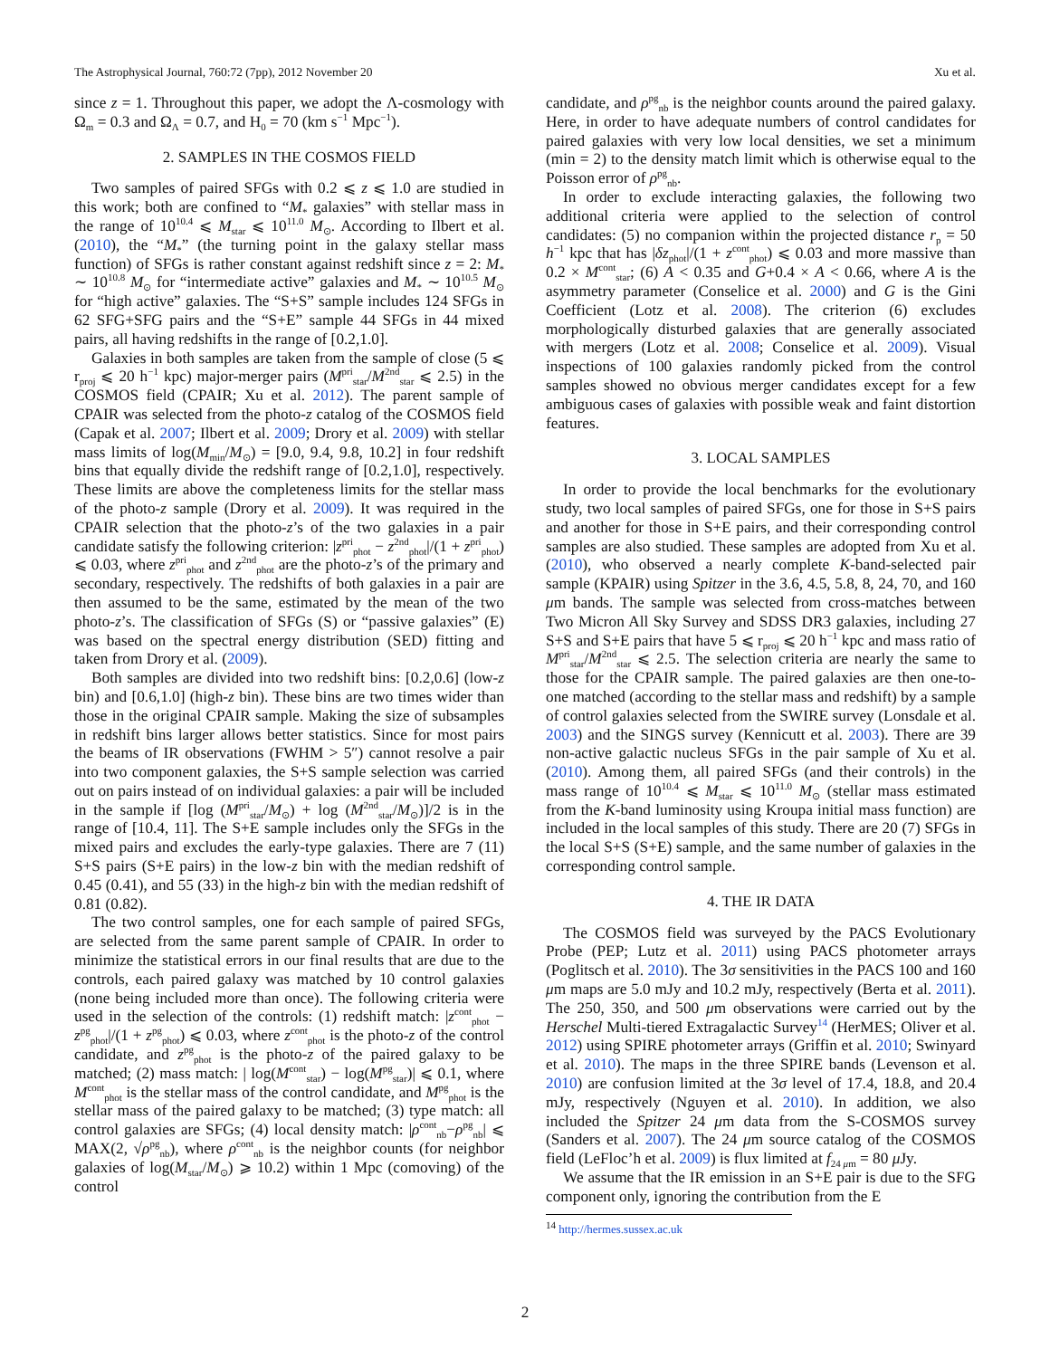The Astrophysical Journal, 760:72 (7pp), 2012 November 20 Xu et al.
since z = 1. Throughout this paper, we adopt the Λ-cosmology with Ω<sub>m</sub> = 0.3 and Ω<sub>Λ</sub> = 0.7, and H<sub>0</sub> = 70 (km s<sup>−1</sup> Mpc<sup>−1</sup>).
2. SAMPLES IN THE COSMOS FIELD
Two samples of paired SFGs with 0.2 ⩽ z ⩽ 1.0 are studied in this work; both are confined to “M<sub>*</sub> galaxies” with stellar mass in the range of 10<sup>10.4</sup> ⩽ M<sub>star</sub> ⩽ 10<sup>11.0</sup> M<sub>⊙</sub>. According to Ilbert et al. (2010), the “M<sub>*</sub>” (the turning point in the galaxy stellar mass function) of SFGs is rather constant against redshift since z = 2: M<sub>*</sub> ∼ 10<sup>10.8</sup> M<sub>⊙</sub> for “intermediate active” galaxies and M<sub>*</sub> ∼ 10<sup>10.5</sup> M<sub>⊙</sub> for “high active” galaxies. The “S+S” sample includes 124 SFGs in 62 SFG+SFG pairs and the “S+E” sample 44 SFGs in 44 mixed pairs, all having redshifts in the range of [0.2,1.0].
Galaxies in both samples are taken from the sample of close (5 ⩽ r<sub>proj</sub> ⩽ 20 h<sup>−1</sup> kpc) major-merger pairs (M<sup>pri</sup><sub>star</sub>/M<sup>2nd</sup><sub>star</sub> ⩽ 2.5) in the COSMOS field (CPAIR; Xu et al. 2012). The parent sample of CPAIR was selected from the photo-z catalog of the COSMOS field (Capak et al. 2007; Ilbert et al. 2009; Drory et al. 2009) with stellar mass limits of log(M<sub>min</sub>/M<sub>⊙</sub>) = [9.0, 9.4, 9.8, 10.2] in four redshift bins that equally divide the redshift range of [0.2,1.0], respectively. These limits are above the completeness limits for the stellar mass of the photo-z sample (Drory et al. 2009). It was required in the CPAIR selection that the photo-z’s of the two galaxies in a pair candidate satisfy the following criterion: |z<sup>pri</sup><sub>phot</sub> − z<sup>2nd</sup><sub>phot</sub>|/(1 + z<sup>pri</sup><sub>phot</sub>) ⩽ 0.03, where z<sup>pri</sup><sub>phot</sub> and z<sup>2nd</sup><sub>phot</sub> are the photo-z’s of the primary and secondary, respectively. The redshifts of both galaxies in a pair are then assumed to be the same, estimated by the mean of the two photo-z’s. The classification of SFGs (S) or “passive galaxies” (E) was based on the spectral energy distribution (SED) fitting and taken from Drory et al. (2009).
Both samples are divided into two redshift bins: [0.2,0.6] (low-z bin) and [0.6,1.0] (high-z bin). These bins are two times wider than those in the original CPAIR sample. Making the size of subsamples in redshift bins larger allows better statistics. Since for most pairs the beams of IR observations (FWHM > 5″) cannot resolve a pair into two component galaxies, the S+S sample selection was carried out on pairs instead of on individual galaxies: a pair will be included in the sample if [log (M<sup>pri</sup><sub>star</sub>/M<sub>⊙</sub>) + log (M<sup>2nd</sup><sub>star</sub>/M<sub>⊙</sub>)]/2 is in the range of [10.4, 11]. The S+E sample includes only the SFGs in the mixed pairs and excludes the early-type galaxies. There are 7 (11) S+S pairs (S+E pairs) in the low-z bin with the median redshift of 0.45 (0.41), and 55 (33) in the high-z bin with the median redshift of 0.81 (0.82).
The two control samples, one for each sample of paired SFGs, are selected from the same parent sample of CPAIR. In order to minimize the statistical errors in our final results that are due to the controls, each paired galaxy was matched by 10 control galaxies (none being included more than once). The following criteria were used in the selection of the controls: (1) redshift match: |z<sup>cont</sup><sub>phot</sub> − z<sup>pg</sup><sub>phot</sub>|/(1 + z<sup>pg</sup><sub>phot</sub>) ⩽ 0.03, where z<sup>cont</sup><sub>phot</sub> is the photo-z of the control candidate, and z<sup>pg</sup><sub>phot</sub> is the photo-z of the paired galaxy to be matched; (2) mass match: | log(M<sup>cont</sup><sub>star</sub>) − log(M<sup>pg</sup><sub>star</sub>)| ⩽ 0.1, where M<sup>cont</sup><sub>phot</sub> is the stellar mass of the control candidate, and M<sup>pg</sup><sub>phot</sub> is the stellar mass of the paired galaxy to be matched; (3) type match: all control galaxies are SFGs; (4) local density match: |ρ<sup>cont</sup><sub>nb</sub>−ρ<sup>pg</sup><sub>nb</sub>| ⩽ MAX(2, √ρ<sup>pg</sup><sub>nb</sub>), where ρ<sup>cont</sup><sub>nb</sub> is the neighbor counts (for neighbor galaxies of log(M<sub>star</sub>/M<sub>⊙</sub>) ⩾ 10.2) within 1 Mpc (comoving) of the control
candidate, and ρ<sup>pg</sup><sub>nb</sub> is the neighbor counts around the paired galaxy. Here, in order to have adequate numbers of control candidates for paired galaxies with very low local densities, we set a minimum (min = 2) to the density match limit which is otherwise equal to the Poisson error of ρ<sup>pg</sup><sub>nb</sub>.
In order to exclude interacting galaxies, the following two additional criteria were applied to the selection of control candidates: (5) no companion within the projected distance r<sub>p</sub> = 50 h<sup>−1</sup> kpc that has |δz<sub>phot</sub>|/(1 + z<sup>cont</sup><sub>phot</sub>) ⩽ 0.03 and more massive than 0.2 × M<sup>cont</sup><sub>star</sub>; (6) A < 0.35 and G+0.4 × A < 0.66, where A is the asymmetry parameter (Conselice et al. 2000) and G is the Gini Coefficient (Lotz et al. 2008). The criterion (6) excludes morphologically disturbed galaxies that are generally associated with mergers (Lotz et al. 2008; Conselice et al. 2009). Visual inspections of 100 galaxies randomly picked from the control samples showed no obvious merger candidates except for a few ambiguous cases of galaxies with possible weak and faint distortion features.
3. LOCAL SAMPLES
In order to provide the local benchmarks for the evolutionary study, two local samples of paired SFGs, one for those in S+S pairs and another for those in S+E pairs, and their corresponding control samples are also studied. These samples are adopted from Xu et al. (2010), who observed a nearly complete K-band-selected pair sample (KPAIR) using Spitzer in the 3.6, 4.5, 5.8, 8, 24, 70, and 160 μm bands. The sample was selected from cross-matches between Two Micron All Sky Survey and SDSS DR3 galaxies, including 27 S+S and S+E pairs that have 5 ⩽ r<sub>proj</sub> ⩽ 20 h<sup>−1</sup> kpc and mass ratio of M<sup>pri</sup><sub>star</sub>/M<sup>2nd</sup><sub>star</sub> ⩽ 2.5. The selection criteria are nearly the same to those for the CPAIR sample. The paired galaxies are then one-to-one matched (according to the stellar mass and redshift) by a sample of control galaxies selected from the SWIRE survey (Lonsdale et al. 2003) and the SINGS survey (Kennicutt et al. 2003). There are 39 non-active galactic nucleus SFGs in the pair sample of Xu et al. (2010). Among them, all paired SFGs (and their controls) in the mass range of 10<sup>10.4</sup> ⩽ M<sub>star</sub> ⩽ 10<sup>11.0</sup> M<sub>⊙</sub> (stellar mass estimated from the K-band luminosity using Kroupa initial mass function) are included in the local samples of this study. There are 20 (7) SFGs in the local S+S (S+E) sample, and the same number of galaxies in the corresponding control sample.
4. THE IR DATA
The COSMOS field was surveyed by the PACS Evolutionary Probe (PEP; Lutz et al. 2011) using PACS photometer arrays (Poglitsch et al. 2010). The 3σ sensitivities in the PACS 100 and 160 μm maps are 5.0 mJy and 10.2 mJy, respectively (Berta et al. 2011). The 250, 350, and 500 μm observations were carried out by the Herschel Multi-tiered Extragalactic Survey<sup>14</sup> (HerMES; Oliver et al. 2012) using SPIRE photometer arrays (Griffin et al. 2010; Swinyard et al. 2010). The maps in the three SPIRE bands (Levenson et al. 2010) are confusion limited at the 3σ level of 17.4, 18.8, and 20.4 mJy, respectively (Nguyen et al. 2010). In addition, we also included the Spitzer 24 μm data from the S-COSMOS survey (Sanders et al. 2007). The 24 μm source catalog of the COSMOS field (LeFloc’h et al. 2009) is flux limited at f<sub>24 μm</sub> = 80 μ Jy.
We assume that the IR emission in an S+E pair is due to the SFG component only, ignoring the contribution from the E
<sup>14</sup> http://hermes.sussex.ac.uk
2